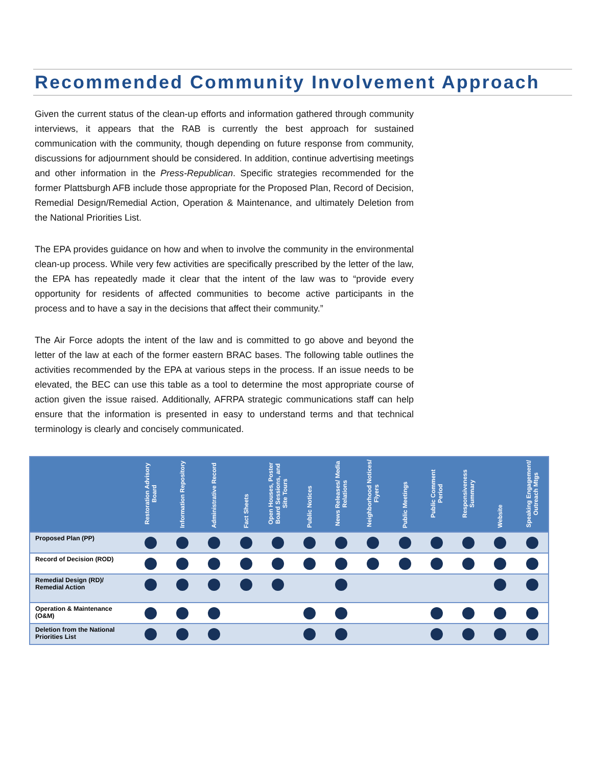Recommended Community Involvement Approach
Given the current status of the clean-up efforts and information gathered through community interviews, it appears that the RAB is currently the best approach for sustained communication with the community, though depending on future response from community, discussions for adjournment should be considered. In addition, continue advertising meetings and other information in the Press-Republican. Specific strategies recommended for the former Plattsburgh AFB include those appropriate for the Proposed Plan, Record of Decision, Remedial Design/Remedial Action, Operation & Maintenance, and ultimately Deletion from the National Priorities List.
The EPA provides guidance on how and when to involve the community in the environmental clean-up process. While very few activities are specifically prescribed by the letter of the law, the EPA has repeatedly made it clear that the intent of the law was to “provide every opportunity for residents of affected communities to become active participants in the process and to have a say in the decisions that affect their community.”
The Air Force adopts the intent of the law and is committed to go above and beyond the letter of the law at each of the former eastern BRAC bases. The following table outlines the activities recommended by the EPA at various steps in the process. If an issue needs to be elevated, the BEC can use this table as a tool to determine the most appropriate course of action given the issue raised. Additionally, AFRPA strategic communications staff can help ensure that the information is presented in easy to understand terms and that technical terminology is clearly and concisely communicated.
| | Restoration Advisory Board | Information Repository | Administrative Record | Fact Sheets | Open Houses, Poster Board Sessions, and Site Tours | Public Notices | News Releases/ Media Relations | Neighborhood Notices/ Flyers | Public Meetings | Public Comment Period | Responsiveness Summary | Website | Speaking Engagement/ Outreach Mtgs |
| --- | --- | --- | --- | --- | --- | --- | --- | --- | --- | --- | --- | --- | --- |
| Proposed Plan (PP) | | | | | | | | | | | | | |
| Record of Decision (ROD) | | | | | | | | | | | | | |
| Remedial Design (RD)/ Remedial Action | | | | | | | | | | | | | |
| Operation & Maintenance (O&M) | | | | | | | | | | | | | |
| Deletion from the National Priorities List | | | | | | | | | | | | | |